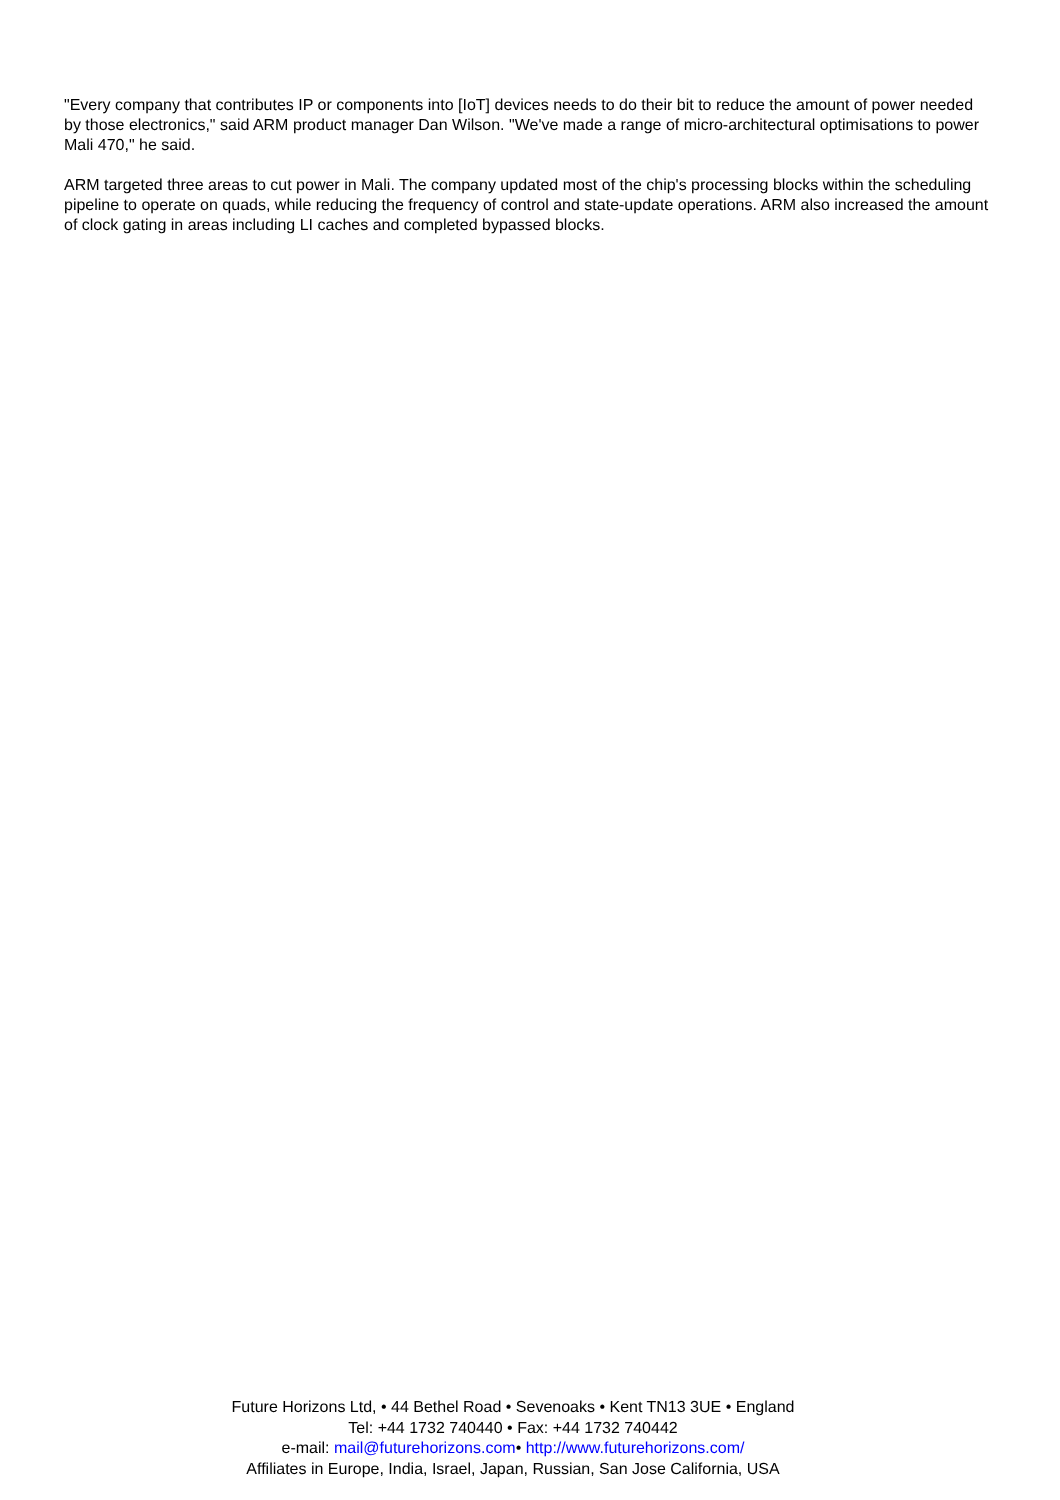"Every company that contributes IP or components into [IoT] devices needs to do their bit to reduce the amount of power needed by those electronics," said ARM product manager Dan Wilson. "We've made a range of micro-architectural optimisations to power Mali 470," he said.
ARM targeted three areas to cut power in Mali. The company updated most of the chip's processing blocks within the scheduling pipeline to operate on quads, while reducing the frequency of control and state-update operations. ARM also increased the amount of clock gating in areas including LI caches and completed bypassed blocks.
Future Horizons Ltd, • 44 Bethel Road • Sevenoaks • Kent TN13 3UE • England
Tel: +44 1732 740440 • Fax: +44 1732 740442
e-mail: mail@futurehorizons.com• http://www.futurehorizons.com/
Affiliates in Europe, India, Israel, Japan, Russian, San Jose California, USA